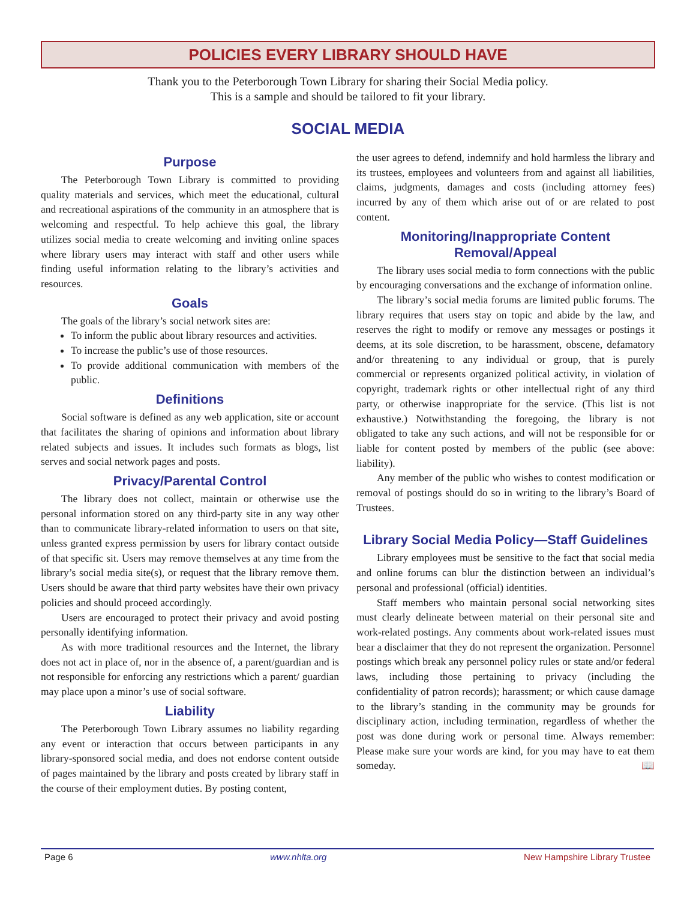POLICIES EVERY LIBRARY SHOULD HAVE
Thank you to the Peterborough Town Library for sharing their Social Media policy.
This is a sample and should be tailored to fit your library.
SOCIAL MEDIA
Purpose
The Peterborough Town Library is committed to providing quality materials and services, which meet the educational, cultural and recreational aspirations of the community in an atmosphere that is welcoming and respectful. To help achieve this goal, the library utilizes social media to create welcoming and inviting online spaces where library users may interact with staff and other users while finding useful information relating to the library’s activities and resources.
Goals
The goals of the library’s social network sites are:
To inform the public about library resources and activities.
To increase the public’s use of those resources.
To provide additional communication with members of the public.
Definitions
Social software is defined as any web application, site or account that facilitates the sharing of opinions and information about library related subjects and issues. It includes such formats as blogs, list serves and social network pages and posts.
Privacy/Parental Control
The library does not collect, maintain or otherwise use the personal information stored on any third-party site in any way other than to communicate library-related information to users on that site, unless granted express permission by users for library contact outside of that specific sit. Users may remove themselves at any time from the library’s social media site(s), or request that the library remove them. Users should be aware that third party websites have their own privacy policies and should proceed accordingly.
Users are encouraged to protect their privacy and avoid posting personally identifying information.
As with more traditional resources and the Internet, the library does not act in place of, nor in the absence of, a parent/guardian and is not responsible for enforcing any restrictions which a parent/ guardian may place upon a minor’s use of social software.
Liability
The Peterborough Town Library assumes no liability regarding any event or interaction that occurs between participants in any library-sponsored social media, and does not endorse content outside of pages maintained by the library and posts created by library staff in the course of their employment duties. By posting content,
the user agrees to defend, indemnify and hold harmless the library and its trustees, employees and volunteers from and against all liabilities, claims, judgments, damages and costs (including attorney fees) incurred by any of them which arise out of or are related to post content.
Monitoring/Inappropriate Content
Removal/Appeal
The library uses social media to form connections with the public by encouraging conversations and the exchange of information online.
The library’s social media forums are limited public forums. The library requires that users stay on topic and abide by the law, and reserves the right to modify or remove any messages or postings it deems, at its sole discretion, to be harassment, obscene, defamatory and/or threatening to any individual or group, that is purely commercial or represents organized political activity, in violation of copyright, trademark rights or other intellectual right of any third party, or otherwise inappropriate for the service. (This list is not exhaustive.) Notwithstanding the foregoing, the library is not obligated to take any such actions, and will not be responsible for or liable for content posted by members of the public (see above: liability).
Any member of the public who wishes to contest modification or removal of postings should do so in writing to the library’s Board of Trustees.
Library Social Media Policy—Staff Guidelines
Library employees must be sensitive to the fact that social media and online forums can blur the distinction between an individual’s personal and professional (official) identities.
Staff members who maintain personal social networking sites must clearly delineate between material on their personal site and work-related postings. Any comments about work-related issues must bear a disclaimer that they do not represent the organization. Personnel postings which break any personnel policy rules or state and/or federal laws, including those pertaining to privacy (including the confidentiality of patron records); harassment; or which cause damage to the library’s standing in the community may be grounds for disciplinary action, including termination, regardless of whether the post was done during work or personal time. Always remember: Please make sure your words are kind, for you may have to eat them someday. 📖
Page 6 www.nhlta.org New Hampshire Library Trustee